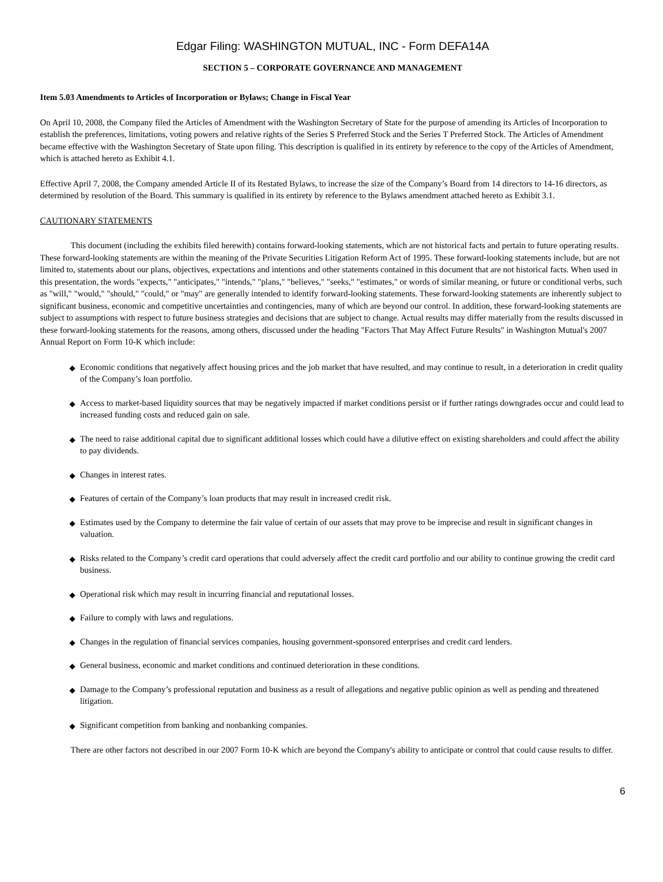Edgar Filing: WASHINGTON MUTUAL, INC - Form DEFA14A
SECTION 5 – CORPORATE GOVERNANCE AND MANAGEMENT
Item 5.03 Amendments to Articles of Incorporation or Bylaws; Change in Fiscal Year
On April 10, 2008, the Company filed the Articles of Amendment with the Washington Secretary of State for the purpose of amending its Articles of Incorporation to establish the preferences, limitations, voting powers and relative rights of the Series S Preferred Stock and the Series T Preferred Stock. The Articles of Amendment became effective with the Washington Secretary of State upon filing. This description is qualified in its entirety by reference to the copy of the Articles of Amendment, which is attached hereto as Exhibit 4.1.
Effective April 7, 2008, the Company amended Article II of its Restated Bylaws, to increase the size of the Company’s Board from 14 directors to 14-16 directors, as determined by resolution of the Board. This summary is qualified in its entirety by reference to the Bylaws amendment attached hereto as Exhibit 3.1.
CAUTIONARY STATEMENTS
This document (including the exhibits filed herewith) contains forward-looking statements, which are not historical facts and pertain to future operating results. These forward-looking statements are within the meaning of the Private Securities Litigation Reform Act of 1995. These forward-looking statements include, but are not limited to, statements about our plans, objectives, expectations and intentions and other statements contained in this document that are not historical facts. When used in this presentation, the words "expects," "anticipates," "intends," "plans," "believes," "seeks," "estimates," or words of similar meaning, or future or conditional verbs, such as "will," "would," "should," "could," or "may" are generally intended to identify forward-looking statements. These forward-looking statements are inherently subject to significant business, economic and competitive uncertainties and contingencies, many of which are beyond our control. In addition, these forward-looking statements are subject to assumptions with respect to future business strategies and decisions that are subject to change. Actual results may differ materially from the results discussed in these forward-looking statements for the reasons, among others, discussed under the heading "Factors That May Affect Future Results" in Washington Mutual's 2007 Annual Report on Form 10-K which include:
◆ Economic conditions that negatively affect housing prices and the job market that have resulted, and may continue to result, in a deterioration in credit quality of the Company’s loan portfolio.
◆ Access to market-based liquidity sources that may be negatively impacted if market conditions persist or if further ratings downgrades occur and could lead to increased funding costs and reduced gain on sale.
◆ The need to raise additional capital due to significant additional losses which could have a dilutive effect on existing shareholders and could affect the ability to pay dividends.
◆ Changes in interest rates.
◆ Features of certain of the Company’s loan products that may result in increased credit risk.
◆ Estimates used by the Company to determine the fair value of certain of our assets that may prove to be imprecise and result in significant changes in valuation.
◆ Risks related to the Company’s credit card operations that could adversely affect the credit card portfolio and our ability to continue growing the credit card business.
◆ Operational risk which may result in incurring financial and reputational losses.
◆ Failure to comply with laws and regulations.
◆ Changes in the regulation of financial services companies, housing government-sponsored enterprises and credit card lenders.
◆ General business, economic and market conditions and continued deterioration in these conditions.
◆ Damage to the Company’s professional reputation and business as a result of allegations and negative public opinion as well as pending and threatened litigation.
◆ Significant competition from banking and nonbanking companies.
There are other factors not described in our 2007 Form 10-K which are beyond the Company's ability to anticipate or control that could cause results to differ.
6